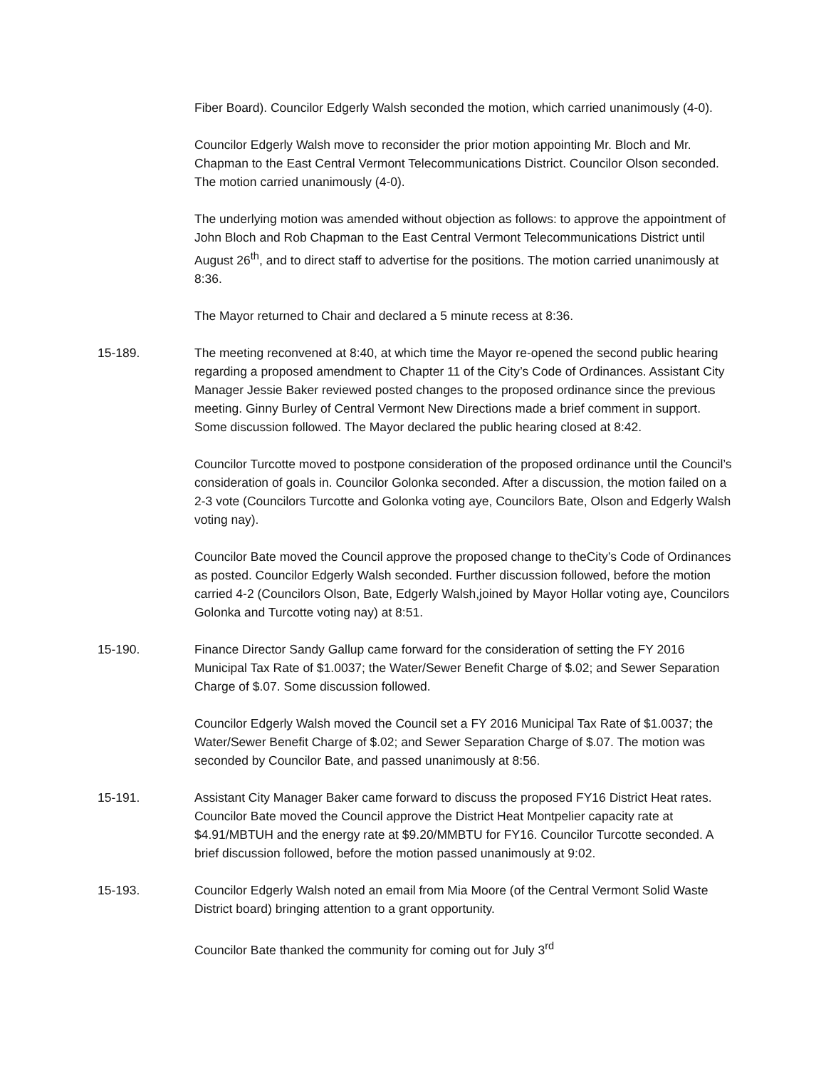Fiber Board). Councilor Edgerly Walsh seconded the motion, which carried unanimously (4-0).
Councilor Edgerly Walsh move to reconsider the prior motion appointing Mr. Bloch and Mr. Chapman to the East Central Vermont Telecommunications District. Councilor Olson seconded. The motion carried unanimously (4-0).
The underlying motion was amended without objection as follows: to approve the appointment of John Bloch and Rob Chapman to the East Central Vermont Telecommunications District until August 26<sup>th</sup>, and to direct staff to advertise for the positions. The motion carried unanimously at 8:36.
The Mayor returned to Chair and declared a 5 minute recess at 8:36.
15-189. The meeting reconvened at 8:40, at which time the Mayor re-opened the second public hearing regarding a proposed amendment to Chapter 11 of the City’s Code of Ordinances. Assistant City Manager Jessie Baker reviewed posted changes to the proposed ordinance since the previous meeting. Ginny Burley of Central Vermont New Directions made a brief comment in support. Some discussion followed. The Mayor declared the public hearing closed at 8:42.
Councilor Turcotte moved to postpone consideration of the proposed ordinance until the Council’s consideration of goals in. Councilor Golonka seconded. After a discussion, the motion failed on a 2-3 vote (Councilors Turcotte and Golonka voting aye, Councilors Bate, Olson and Edgerly Walsh voting nay).
Councilor Bate moved the Council approve the proposed change to theCity’s Code of Ordinances as posted. Councilor Edgerly Walsh seconded. Further discussion followed, before the motion carried 4-2 (Councilors Olson, Bate, Edgerly Walsh,joined by Mayor Hollar voting aye, Councilors Golonka and Turcotte voting nay) at 8:51.
15-190. Finance Director Sandy Gallup came forward for the consideration of setting the FY 2016 Municipal Tax Rate of $1.0037; the Water/Sewer Benefit Charge of $.02; and Sewer Separation Charge of $.07. Some discussion followed.
Councilor Edgerly Walsh moved the Council set a FY 2016 Municipal Tax Rate of $1.0037; the Water/Sewer Benefit Charge of $.02; and Sewer Separation Charge of $.07. The motion was seconded by Councilor Bate, and passed unanimously at 8:56.
15-191. Assistant City Manager Baker came forward to discuss the proposed FY16 District Heat rates. Councilor Bate moved the Council approve the District Heat Montpelier capacity rate at $4.91/MBTUH and the energy rate at $9.20/MMBTU for FY16. Councilor Turcotte seconded. A brief discussion followed, before the motion passed unanimously at 9:02.
15-193. Councilor Edgerly Walsh noted an email from Mia Moore (of the Central Vermont Solid Waste District board) bringing attention to a grant opportunity.
Councilor Bate thanked the community for coming out for July 3<sup>rd</sup>